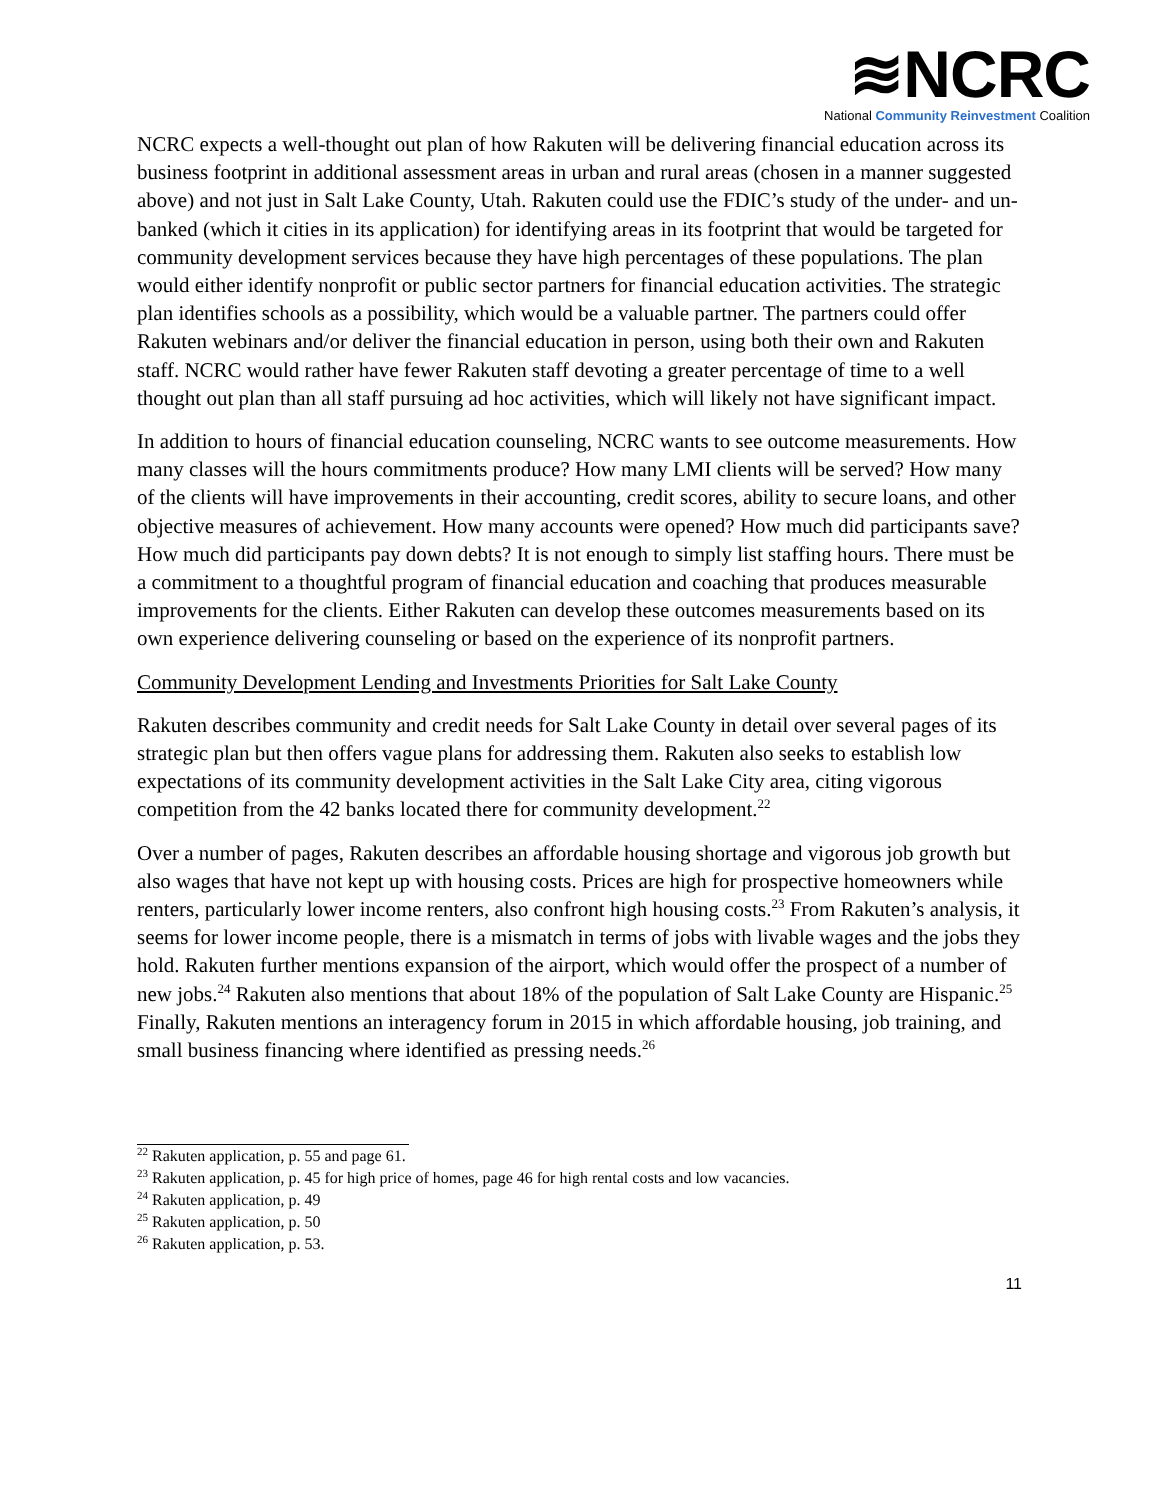≋NCRC
National Community Reinvestment Coalition
NCRC expects a well-thought out plan of how Rakuten will be delivering financial education across its business footprint in additional assessment areas in urban and rural areas (chosen in a manner suggested above) and not just in Salt Lake County, Utah. Rakuten could use the FDIC’s study of the under- and un-banked (which it cities in its application) for identifying areas in its footprint that would be targeted for community development services because they have high percentages of these populations. The plan would either identify nonprofit or public sector partners for financial education activities. The strategic plan identifies schools as a possibility, which would be a valuable partner. The partners could offer Rakuten webinars and/or deliver the financial education in person, using both their own and Rakuten staff. NCRC would rather have fewer Rakuten staff devoting a greater percentage of time to a well thought out plan than all staff pursuing ad hoc activities, which will likely not have significant impact.
In addition to hours of financial education counseling, NCRC wants to see outcome measurements. How many classes will the hours commitments produce? How many LMI clients will be served? How many of the clients will have improvements in their accounting, credit scores, ability to secure loans, and other objective measures of achievement. How many accounts were opened? How much did participants save? How much did participants pay down debts? It is not enough to simply list staffing hours. There must be a commitment to a thoughtful program of financial education and coaching that produces measurable improvements for the clients. Either Rakuten can develop these outcomes measurements based on its own experience delivering counseling or based on the experience of its nonprofit partners.
Community Development Lending and Investments Priorities for Salt Lake County
Rakuten describes community and credit needs for Salt Lake County in detail over several pages of its strategic plan but then offers vague plans for addressing them. Rakuten also seeks to establish low expectations of its community development activities in the Salt Lake City area, citing vigorous competition from the 42 banks located there for community development.<sup>22</sup>
Over a number of pages, Rakuten describes an affordable housing shortage and vigorous job growth but also wages that have not kept up with housing costs. Prices are high for prospective homeowners while renters, particularly lower income renters, also confront high housing costs.<sup>23</sup> From Rakuten’s analysis, it seems for lower income people, there is a mismatch in terms of jobs with livable wages and the jobs they hold. Rakuten further mentions expansion of the airport, which would offer the prospect of a number of new jobs.<sup>24</sup> Rakuten also mentions that about 18% of the population of Salt Lake County are Hispanic.<sup>25</sup> Finally, Rakuten mentions an interagency forum in 2015 in which affordable housing, job training, and small business financing where identified as pressing needs.<sup>26</sup>
<sup>22</sup> Rakuten application, p. 55 and page 61.
<sup>23</sup> Rakuten application, p. 45 for high price of homes, page 46 for high rental costs and low vacancies.
<sup>24</sup> Rakuten application, p. 49
<sup>25</sup> Rakuten application, p. 50
<sup>26</sup> Rakuten application, p. 53.
11